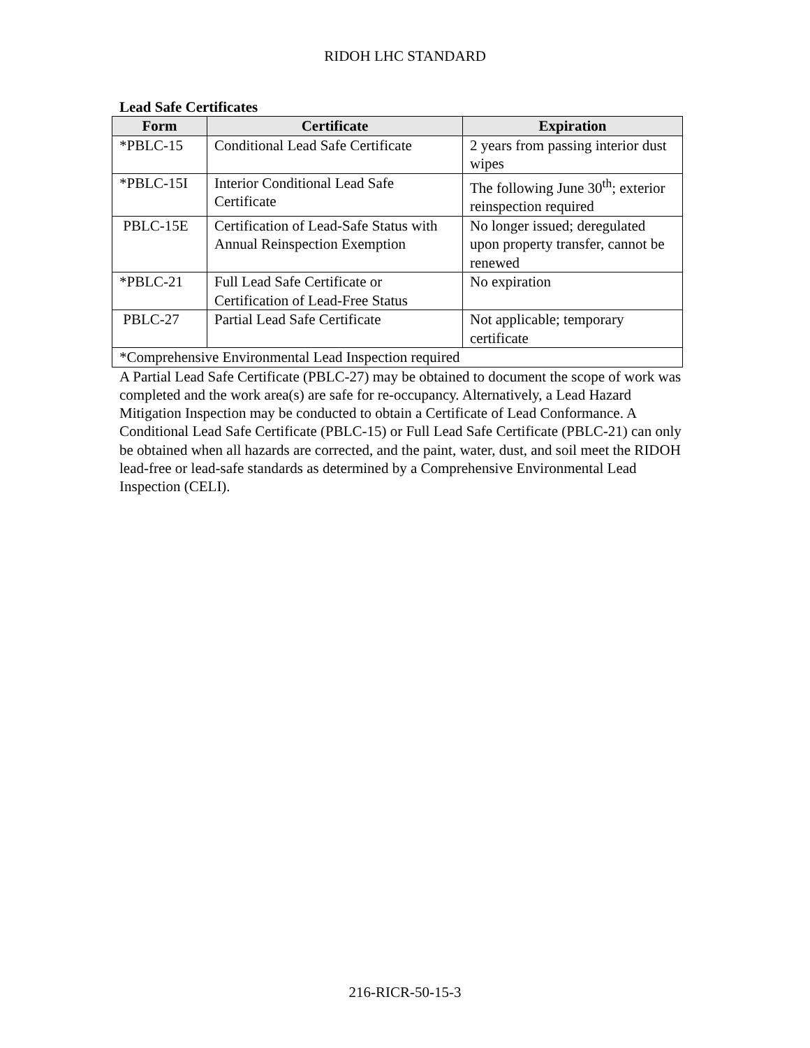RIDOH LHC STANDARD
Lead Safe Certificates
| Form | Certificate | Expiration |
| --- | --- | --- |
| *PBLC-15 | Conditional Lead Safe Certificate | 2 years from passing interior dust wipes |
| *PBLC-15I | Interior Conditional Lead Safe Certificate | The following June 30<sup>th</sup>; exterior reinspection required |
| PBLC-15E | Certification of Lead-Safe Status with Annual Reinspection Exemption | No longer issued; deregulated upon property transfer, cannot be renewed |
| *PBLC-21 | Full Lead Safe Certificate or Certification of Lead-Free Status | No expiration |
| PBLC-27 | Partial Lead Safe Certificate | Not applicable; temporary certificate |
| *Comprehensive Environmental Lead Inspection required | | |
A Partial Lead Safe Certificate (PBLC-27) may be obtained to document the scope of work was completed and the work area(s) are safe for re-occupancy. Alternatively, a Lead Hazard Mitigation Inspection may be conducted to obtain a Certificate of Lead Conformance. A Conditional Lead Safe Certificate (PBLC-15) or Full Lead Safe Certificate (PBLC-21) can only be obtained when all hazards are corrected, and the paint, water, dust, and soil meet the RIDOH lead-free or lead-safe standards as determined by a Comprehensive Environmental Lead Inspection (CELI).
216-RICR-50-15-3